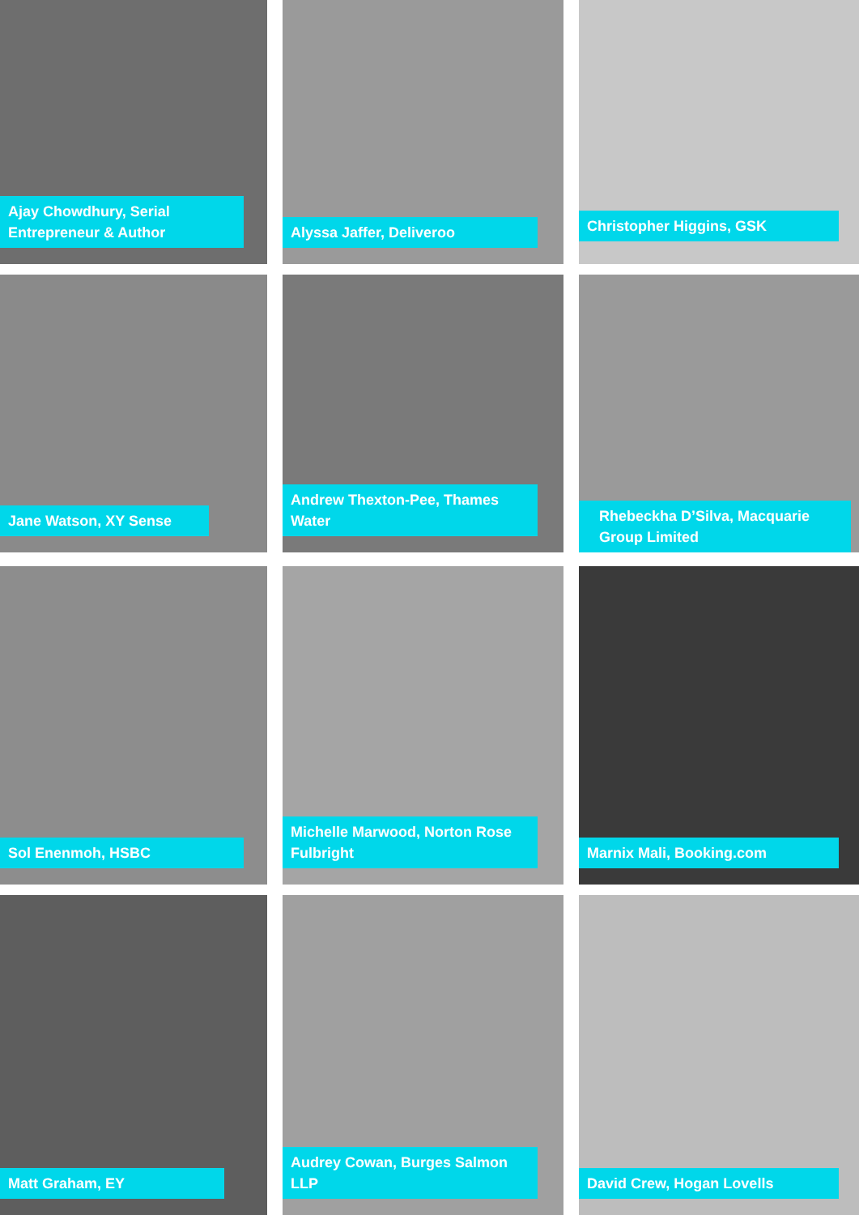Ajay Chowdhury, Serial Entrepreneur & Author
Alyssa Jaffer, Deliveroo
Christopher Higgins, GSK
Jane Watson, XY Sense
Andrew Thexton-Pee, Thames Water
Rhebeckha D’Silva, Macquarie Group Limited
Sol Enenmoh, HSBC
Michelle Marwood, Norton Rose Fulbright
Marnix Mali, Booking.com
Matt Graham, EY
Audrey Cowan, Burges Salmon LLP
David Crew, Hogan Lovells